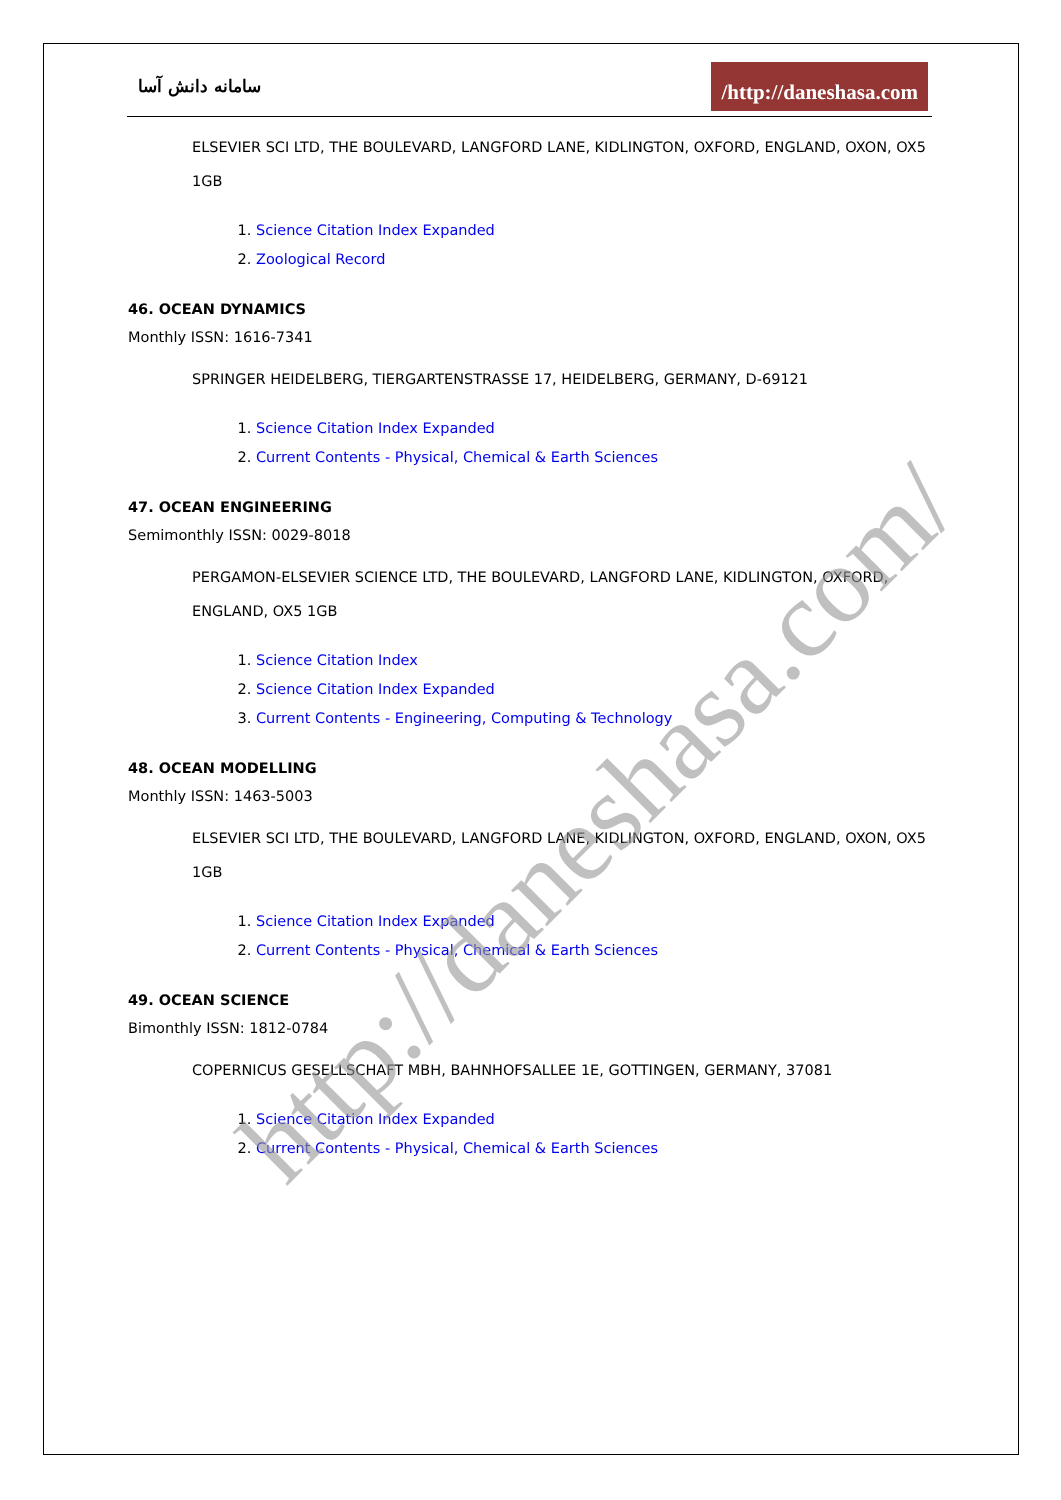سامانه دانش آسا
/http://daneshasa.com
ELSEVIER SCI LTD, THE BOULEVARD, LANGFORD LANE, KIDLINGTON, OXFORD, ENGLAND, OXON, OX5 1GB
1. Science Citation Index Expanded
2. Zoological Record
46. OCEAN DYNAMICS
Monthly ISSN: 1616-7341
SPRINGER HEIDELBERG, TIERGARTENSTRASSE 17, HEIDELBERG, GERMANY, D-69121
1. Science Citation Index Expanded
2. Current Contents - Physical, Chemical & Earth Sciences
47. OCEAN ENGINEERING
Semimonthly ISSN: 0029-8018
PERGAMON-ELSEVIER SCIENCE LTD, THE BOULEVARD, LANGFORD LANE, KIDLINGTON, OXFORD, ENGLAND, OX5 1GB
1. Science Citation Index
2. Science Citation Index Expanded
3. Current Contents - Engineering, Computing & Technology
48. OCEAN MODELLING
Monthly ISSN: 1463-5003
ELSEVIER SCI LTD, THE BOULEVARD, LANGFORD LANE, KIDLINGTON, OXFORD, ENGLAND, OXON, OX5 1GB
1. Science Citation Index Expanded
2. Current Contents - Physical, Chemical & Earth Sciences
49. OCEAN SCIENCE
Bimonthly ISSN: 1812-0784
COPERNICUS GESELLSCHAFT MBH, BAHNHOFSALLEE 1E, GOTTINGEN, GERMANY, 37081
1. Science Citation Index Expanded
2. Current Contents - Physical, Chemical & Earth Sciences
http://daneshasa.com/